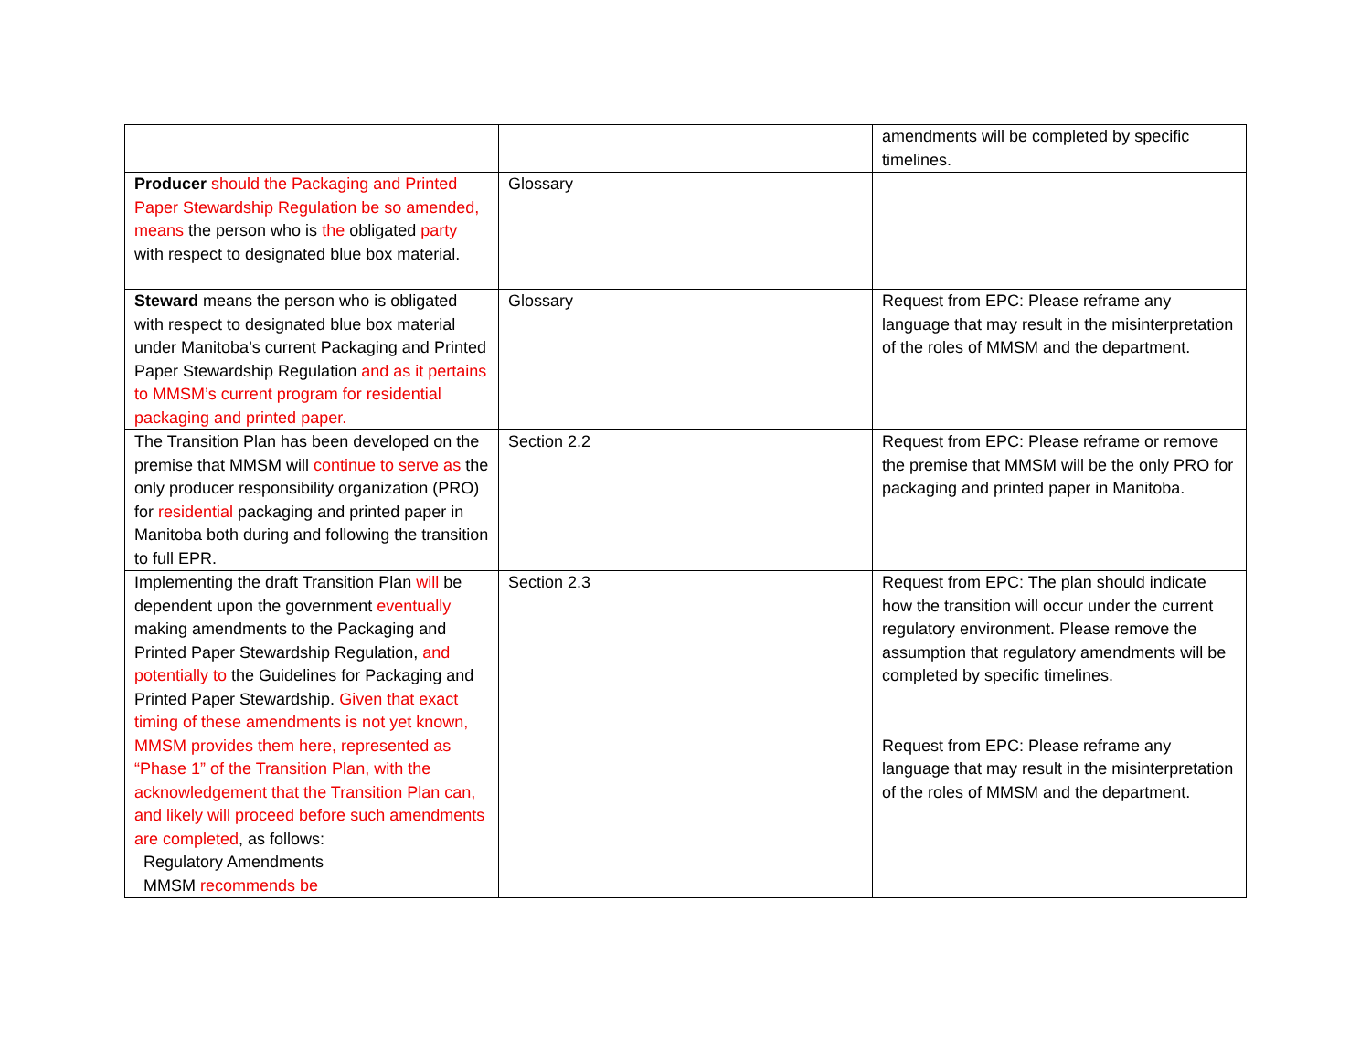| | | amendments will be completed by specific timelines. |
| Producer should the Packaging and Printed Paper Stewardship Regulation be so amended, means the person who is the obligated party with respect to designated blue box material. | Glossary | |
| Steward means the person who is obligated with respect to designated blue box material under Manitoba’s current Packaging and Printed Paper Stewardship Regulation and as it pertains to MMSM’s current program for residential packaging and printed paper. | Glossary | Request from EPC: Please reframe any language that may result in the misinterpretation of the roles of MMSM and the department. |
| The Transition Plan has been developed on the premise that MMSM will continue to serve as the only producer responsibility organization (PRO) for residential packaging and printed paper in Manitoba both during and following the transition to full EPR. | Section 2.2 | Request from EPC: Please reframe or remove the premise that MMSM will be the only PRO for packaging and printed paper in Manitoba. |
| Implementing the draft Transition Plan will be dependent upon the government eventually making amendments to the Packaging and Printed Paper Stewardship Regulation, and potentially to the Guidelines for Packaging and Printed Paper Stewardship. Given that exact timing of these amendments is not yet known, MMSM provides them here, represented as “Phase 1” of the Transition Plan, with the acknowledgement that the Transition Plan can, and likely will proceed before such amendments are completed , as follows: Regulatory Amendments MMSM recommends be | Section 2.3 | Request from EPC: The plan should indicate how the transition will occur under the current regulatory environment. Please remove the assumption that regulatory amendments will be completed by specific timelines. Request from EPC: Please reframe any language that may result in the misinterpretation of the roles of MMSM and the department. |